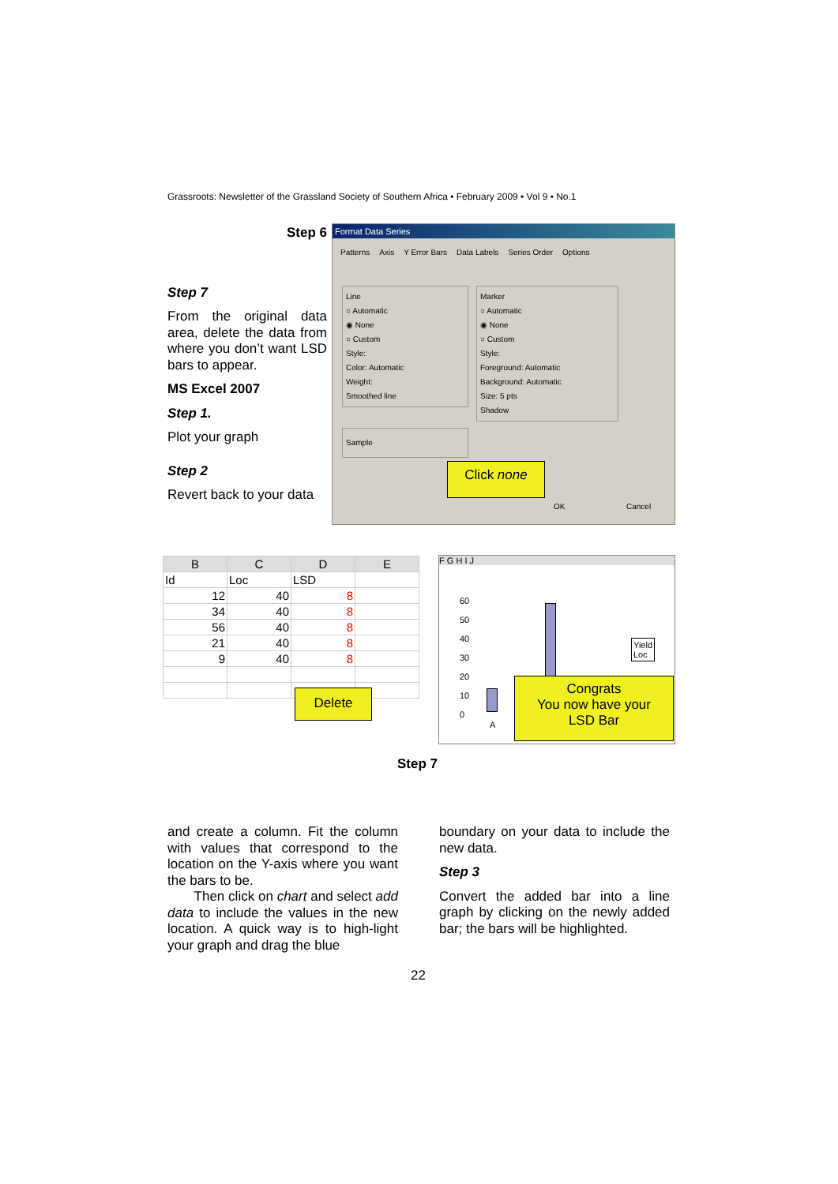Grassroots: Newsletter of the Grassland Society of Southern Africa • February 2009 • Vol 9 • No.1
Step 6
Step 7
From the original data area, delete the data from where you don’t want LSD bars to appear.
MS Excel 2007
Step 1.
Plot your graph
Step 2
Revert back to your data
Format Data Series
Patterns Axis Y Error Bars Data Labels Series Order Options
Line
○ Automatic
◉ None
○ Custom
Style:
Color: Automatic
Weight:
Smoothed line
Sample
Marker
○ Automatic
◉ None
○ Custom
Style:
Foreground: Automatic
Background: Automatic
Size: 5 pts
Shadow
OK Cancel
Click none
| B | C | D | E |
| --- | --- | --- | --- |
| Id | Loc | LSD | |
| 12 | 40 | 8 | |
| 34 | 40 | 8 | |
| 56 | 40 | 8 | |
| 21 | 40 | 8 | |
| 9 | 40 | 8 | |
Delete
F G H I J
60
50
40
30
20
10
0
Yield
Loc
A
Congrats
You now have your
LSD Bar
Step 7
and create a column. Fit the column with values that correspond to the location on the Y-axis where you want the bars to be.
Then click on chart and select add data to include the values in the new location. A quick way is to high-light your graph and drag the blue
boundary on your data to include the new data.
Step 3
Convert the added bar into a line graph by clicking on the newly added bar; the bars will be highlighted.
22